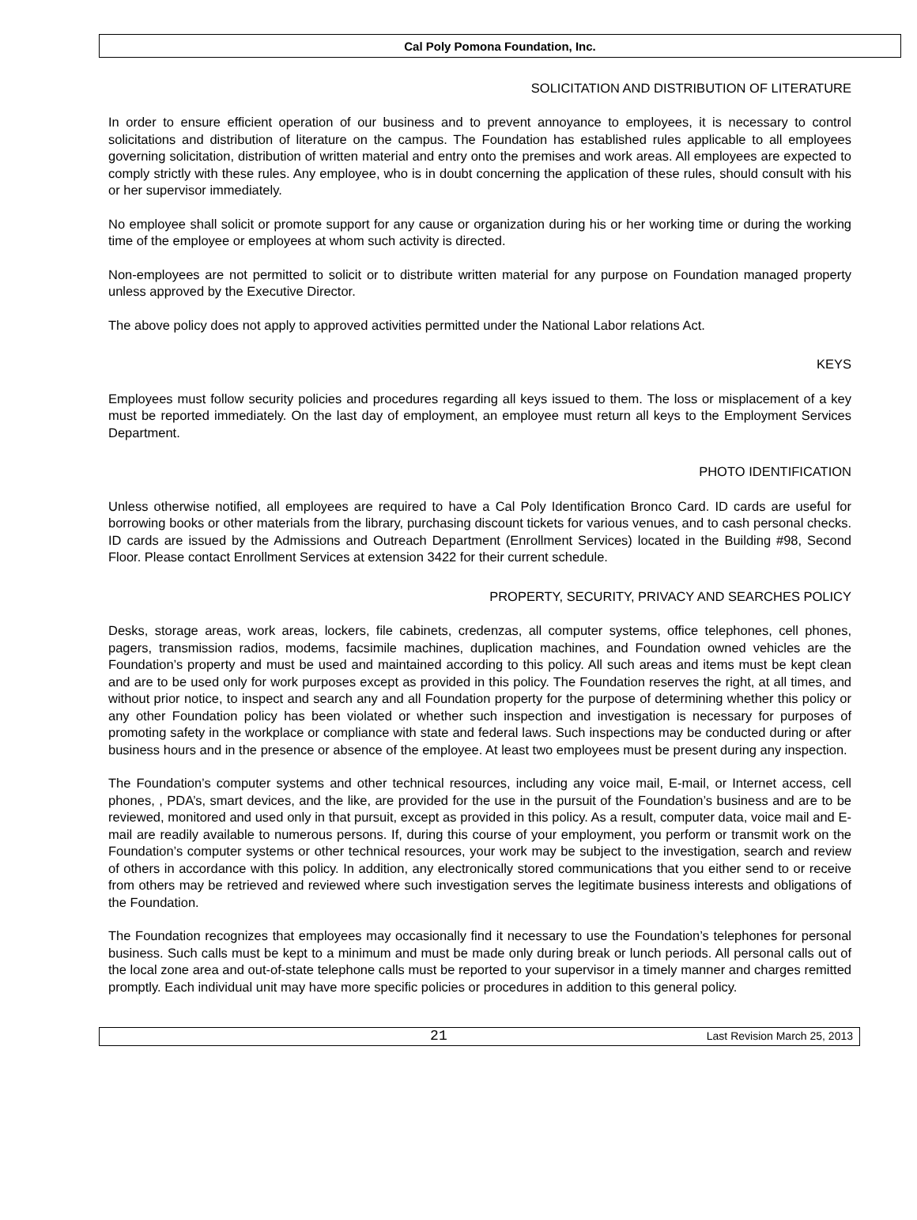Cal Poly Pomona Foundation, Inc.
SOLICITATION AND DISTRIBUTION OF LITERATURE
In order to ensure efficient operation of our business and to prevent annoyance to employees, it is necessary to control solicitations and distribution of literature on the campus. The Foundation has established rules applicable to all employees governing solicitation, distribution of written material and entry onto the premises and work areas. All employees are expected to comply strictly with these rules. Any employee, who is in doubt concerning the application of these rules, should consult with his or her supervisor immediately.
No employee shall solicit or promote support for any cause or organization during his or her working time or during the working time of the employee or employees at whom such activity is directed.
Non-employees are not permitted to solicit or to distribute written material for any purpose on Foundation managed property unless approved by the Executive Director.
The above policy does not apply to approved activities permitted under the National Labor relations Act.
KEYS
Employees must follow security policies and procedures regarding all keys issued to them. The loss or misplacement of a key must be reported immediately. On the last day of employment, an employee must return all keys to the Employment Services Department.
PHOTO IDENTIFICATION
Unless otherwise notified, all employees are required to have a Cal Poly Identification Bronco Card. ID cards are useful for borrowing books or other materials from the library, purchasing discount tickets for various venues, and to cash personal checks. ID cards are issued by the Admissions and Outreach Department (Enrollment Services) located in the Building #98, Second Floor. Please contact Enrollment Services at extension 3422 for their current schedule.
PROPERTY, SECURITY, PRIVACY AND SEARCHES POLICY
Desks, storage areas, work areas, lockers, file cabinets, credenzas, all computer systems, office telephones, cell phones, pagers, transmission radios, modems, facsimile machines, duplication machines, and Foundation owned vehicles are the Foundation’s property and must be used and maintained according to this policy. All such areas and items must be kept clean and are to be used only for work purposes except as provided in this policy. The Foundation reserves the right, at all times, and without prior notice, to inspect and search any and all Foundation property for the purpose of determining whether this policy or any other Foundation policy has been violated or whether such inspection and investigation is necessary for purposes of promoting safety in the workplace or compliance with state and federal laws. Such inspections may be conducted during or after business hours and in the presence or absence of the employee. At least two employees must be present during any inspection.
The Foundation’s computer systems and other technical resources, including any voice mail, E-mail, or Internet access, cell phones, , PDA’s, smart devices, and the like, are provided for the use in the pursuit of the Foundation’s business and are to be reviewed, monitored and used only in that pursuit, except as provided in this policy. As a result, computer data, voice mail and E-mail are readily available to numerous persons. If, during this course of your employment, you perform or transmit work on the Foundation’s computer systems or other technical resources, your work may be subject to the investigation, search and review of others in accordance with this policy. In addition, any electronically stored communications that you either send to or receive from others may be retrieved and reviewed where such investigation serves the legitimate business interests and obligations of the Foundation.
The Foundation recognizes that employees may occasionally find it necessary to use the Foundation’s telephones for personal business. Such calls must be kept to a minimum and must be made only during break or lunch periods. All personal calls out of the local zone area and out-of-state telephone calls must be reported to your supervisor in a timely manner and charges remitted promptly. Each individual unit may have more specific policies or procedures in addition to this general policy.
21 Last Revision March 25, 2013